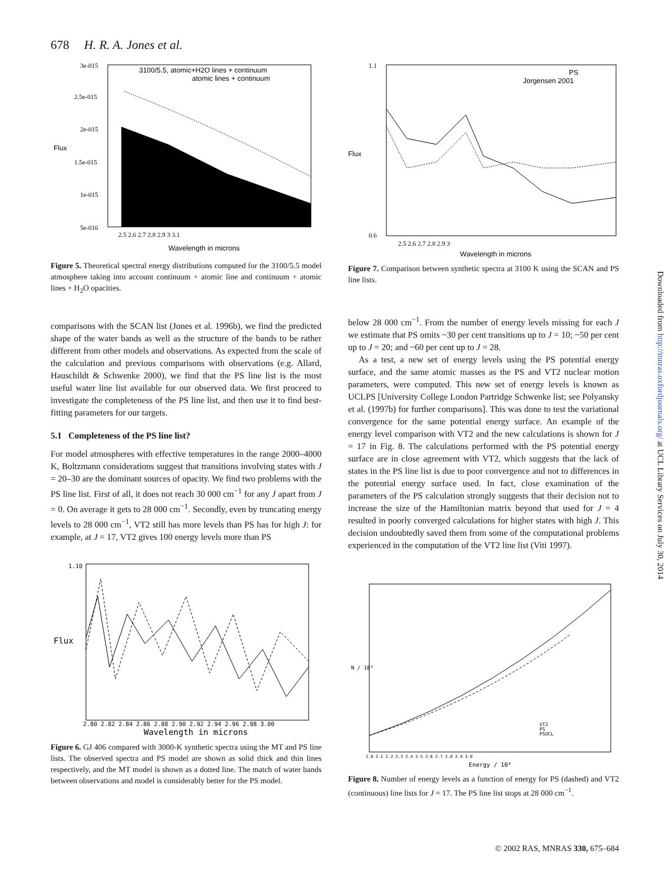678 H. R. A. Jones et al.
Flux
Wavelength in microns
3100/5.5, atomic+H2O lines + continuum
atomic lines + continuum
3e-015
2.5e-015
2e-015
1.5e-015
1e-015
5e-016
2.5 2.6 2.7 2.8 2.9 3 3.1
Figure 5. Theoretical spectral energy distributions computed for the 3100/5.5 model atmosphere taking into account continuum + atomic line and continuum + atomic lines + H<sub>2</sub>O opacities.
comparisons with the SCAN list (Jones et al. 1996b), we find the predicted shape of the water bands as well as the structure of the bands to be rather different from other models and observations. As expected from the scale of the calculation and previous comparisons with observations (e.g. Allard, Hauschildt & Schwenke 2000), we find that the PS line list is the most useful water line list available for our observed data. We first proceed to investigate the completeness of the PS line list, and then use it to find best-fitting parameters for our targets.
5.1 Completeness of the PS line list?
For model atmospheres with effective temperatures in the range 2000–4000 K, Boltzmann considerations suggest that transitions involving states with J = 20–30 are the dominant sources of opacity. We find two problems with the PS line list. First of all, it does not reach 30 000 cm<sup>−1</sup> for any J apart from J = 0. On average it gets to 28 000 cm<sup>−1</sup>. Secondly, even by truncating energy levels to 28 000 cm<sup>−1</sup>, VT2 still has more levels than PS has for high J: for example, at J = 17, VT2 gives 100 energy levels more than PS
Flux
Wavelength in microns
1.10
2.80 2.82 2.84 2.86 2.88 2.90 2.92 2.94 2.96 2.98 3.00
Figure 6. GJ 406 compared with 3000-K synthetic spectra using the MT and PS line lists. The observed spectra and PS model are shown as solid thick and thin lines respectively, and the MT model is shown as a dotted line. The match of water bands between observations and model is considerably better for the PS model.
Flux
Wavelength in microns
PS
Jorgensen 2001
1.1
0.6
2.5 2.6 2.7 2.8 2.9 3
Figure 7. Comparison between synthetic spectra at 3100 K using the SCAN and PS line lists.
below 28 000 cm<sup>−1</sup>. From the number of energy levels missing for each J we estimate that PS omits ~30 per cent transitions up to J = 10; ~50 per cent up to J = 20; and ~60 per cent up to J = 28.
As a test, a new set of energy levels using the PS potential energy surface, and the same atomic masses as the PS and VT2 nuclear motion parameters, were computed. This new set of energy levels is known as UCLPS [University College London Partridge Schwenke list; see Polyansky et al. (1997b) for further comparisons]. This was done to test the variational convergence for the same potential energy surface. An example of the energy level comparison with VT2 and the new calculations is shown for J = 17 in Fig. 8. The calculations performed with the PS potential energy surface are in close agreement with VT2, which suggests that the lack of states in the PS line list is due to poor convergence and not to differences in the potential energy surface used. In fact, close examination of the parameters of the PS calculation strongly suggests that their decision not to increase the size of the Hamiltonian matrix beyond that used for J = 4 resulted in poorly converged calculations for higher states with high J. This decision undoubtedly saved them from some of the computational problems experienced in the computation of the VT2 line list (Viti 1997).
N / 10³
Energy / 10⁴
VT2
PS
PSUCL
2.0 2.1 2.2 2.3 2.4 2.5 2.6 2.7 2.8 2.9 3.0
Figure 8. Number of energy levels as a function of energy for PS (dashed) and VT2 (continuous) line lists for J = 17. The PS line list stops at 28 000 cm<sup>−1</sup>.
Downloaded from http://mnras.oxfordjournals.org/ at UCL Library Services on July 30, 2014
© 2002 RAS, MNRAS 330, 675–684